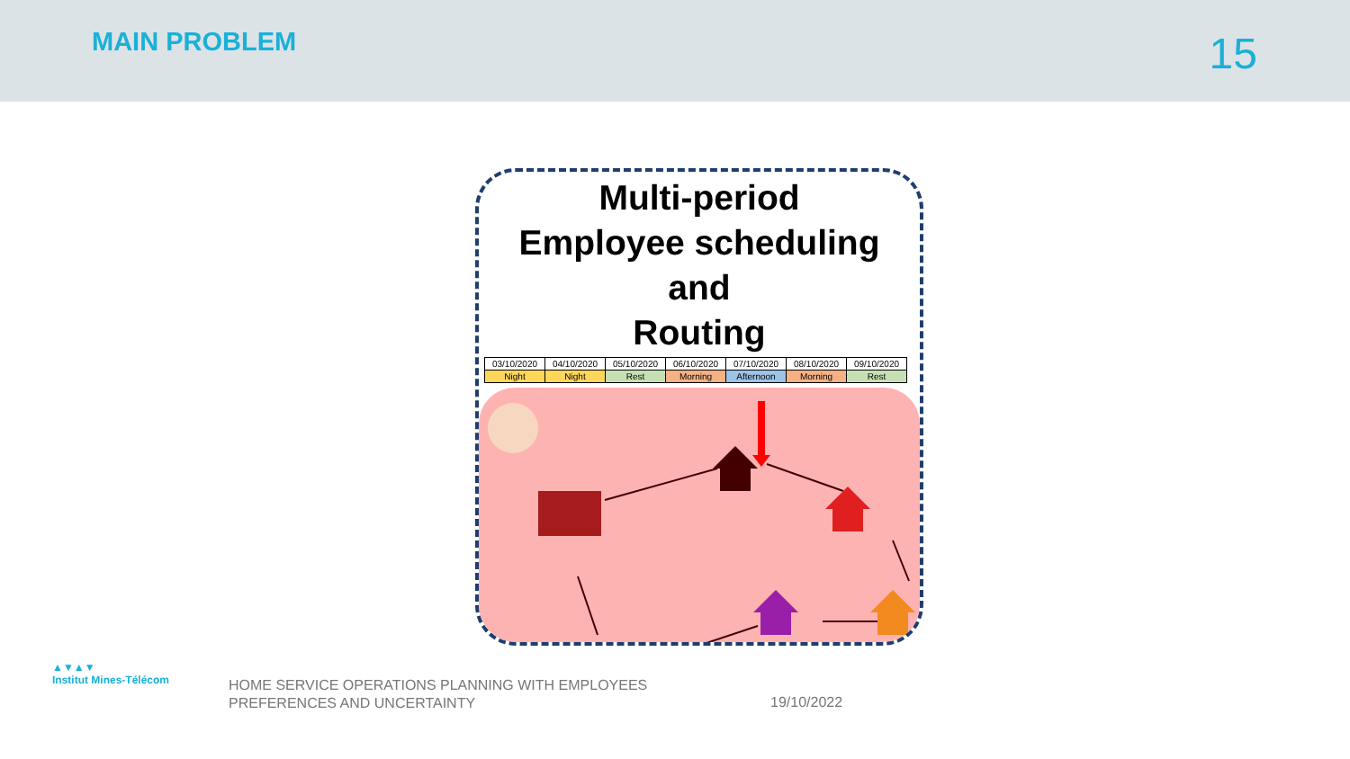MAIN PROBLEM
15
Multi-period
Employee scheduling
and
Routing
| 03/10/2020 | 04/10/2020 | 05/10/2020 | 06/10/2020 | 07/10/2020 | 08/10/2020 | 09/10/2020 |
| Night | Night | Rest | Morning | Afternoon | Morning | Rest |
▲▼▲▼
Institut Mines-Télécom
HOME SERVICE OPERATIONS PLANNING WITH EMPLOYEES
PREFERENCES AND UNCERTAINTY
19/10/2022